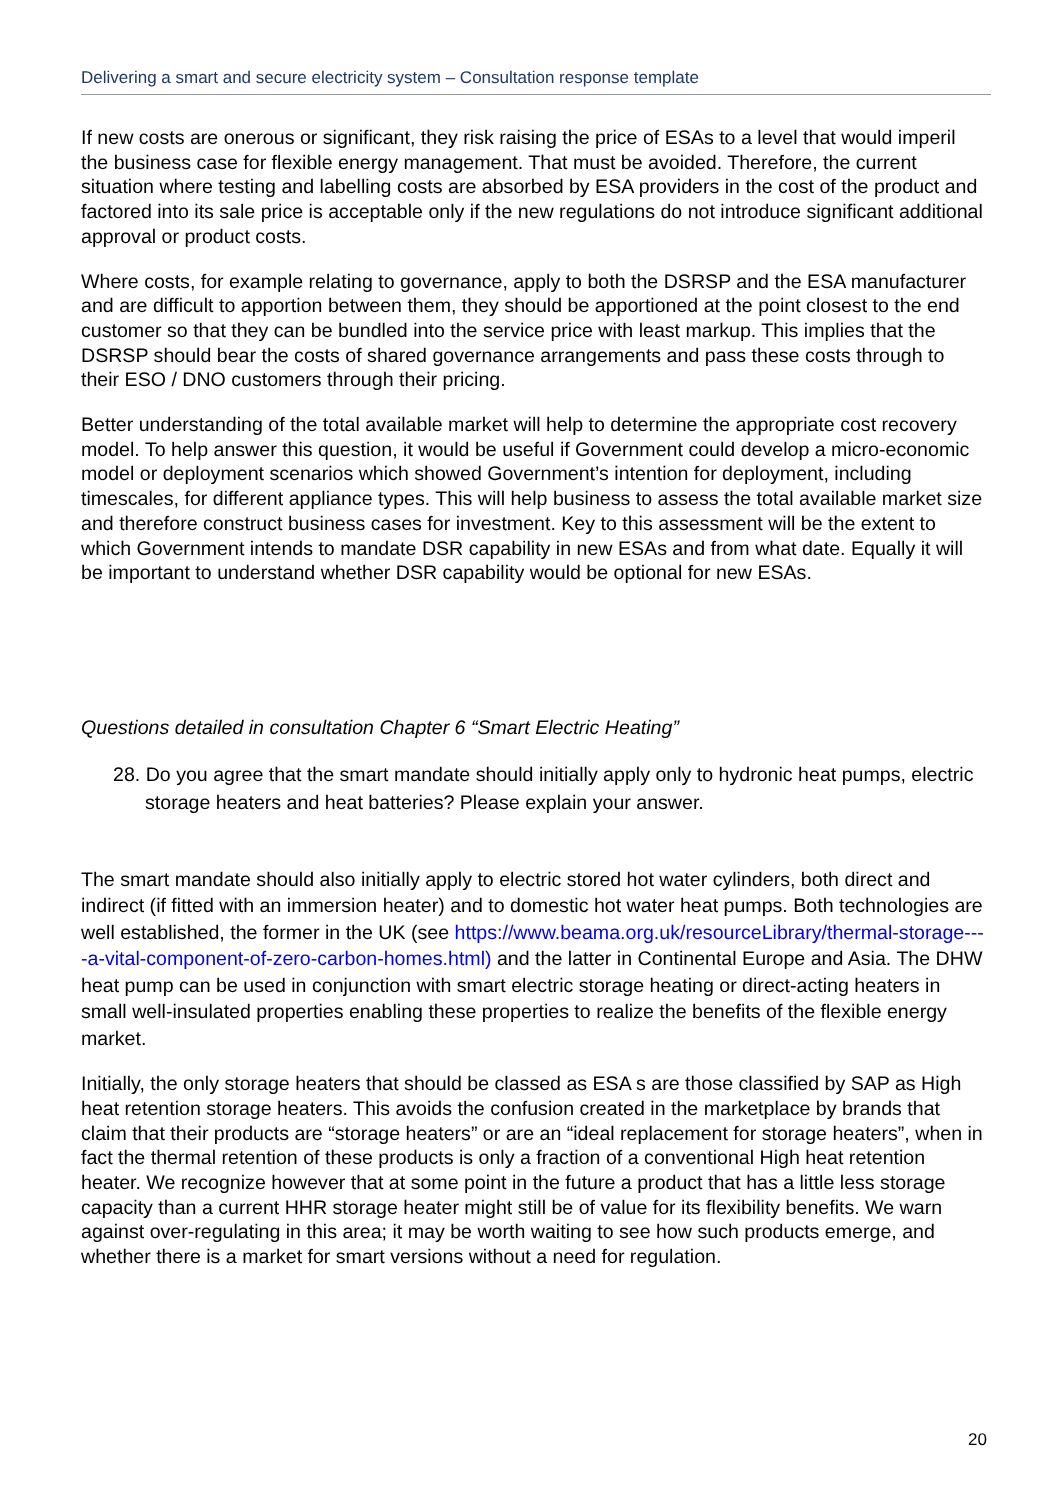Delivering a smart and secure electricity system – Consultation response template
If new costs are onerous or significant, they risk raising the price of ESAs to a level that would imperil the business case for flexible energy management. That must be avoided. Therefore, the current situation where testing and labelling costs are absorbed by ESA providers in the cost of the product and factored into its sale price is acceptable only if the new regulations do not introduce significant additional approval or product costs.
Where costs, for example relating to governance, apply to both the DSRSP and the ESA manufacturer and are difficult to apportion between them, they should be apportioned at the point closest to the end customer so that they can be bundled into the service price with least markup. This implies that the DSRSP should bear the costs of shared governance arrangements and pass these costs through to their ESO / DNO customers through their pricing.
Better understanding of the total available market will help to determine the appropriate cost recovery model. To help answer this question, it would be useful if Government could develop a micro-economic model or deployment scenarios which showed Government’s intention for deployment, including timescales, for different appliance types. This will help business to assess the total available market size and therefore construct business cases for investment. Key to this assessment will be the extent to which Government intends to mandate DSR capability in new ESAs and from what date. Equally it will be important to understand whether DSR capability would be optional for new ESAs.
Questions detailed in consultation Chapter 6 “Smart Electric Heating”
28. Do you agree that the smart mandate should initially apply only to hydronic heat pumps, electric storage heaters and heat batteries? Please explain your answer.
The smart mandate should also initially apply to electric stored hot water cylinders, both direct and indirect (if fitted with an immersion heater) and to domestic hot water heat pumps. Both technologies are well established, the former in the UK (see https://www.beama.org.uk/resourceLibrary/thermal-storage----a-vital-component-of-zero-carbon-homes.html) and the latter in Continental Europe and Asia. The DHW heat pump can be used in conjunction with smart electric storage heating or direct-acting heaters in small well-insulated properties enabling these properties to realize the benefits of the flexible energy market.
Initially, the only storage heaters that should be classed as ESA s are those classified by SAP as High heat retention storage heaters. This avoids the confusion created in the marketplace by brands that claim that their products are “storage heaters” or are an “ideal replacement for storage heaters”, when in fact the thermal retention of these products is only a fraction of a conventional High heat retention heater. We recognize however that at some point in the future a product that has a little less storage capacity than a current HHR storage heater might still be of value for its flexibility benefits. We warn against over-regulating in this area; it may be worth waiting to see how such products emerge, and whether there is a market for smart versions without a need for regulation.
20